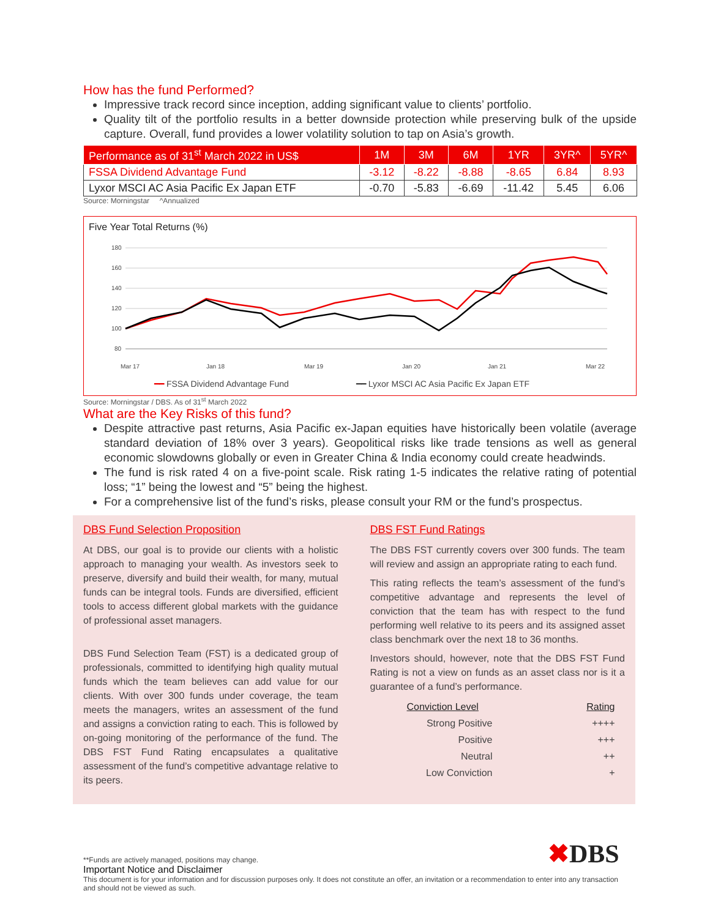How has the fund Performed?
Impressive track record since inception, adding significant value to clients’ portfolio.
Quality tilt of the portfolio results in a better downside protection while preserving bulk of the upside capture. Overall, fund provides a lower volatility solution to tap on Asia’s growth.
| Performance as of 31<sup>st</sup> March 2022 in US$ | 1M | 3M | 6M | 1YR | 3YR^ | 5YR^ |
| --- | --- | --- | --- | --- | --- | --- |
| FSSA Dividend Advantage Fund | -3.12 | -8.22 | -8.88 | -8.65 | 6.84 | 8.93 |
| Lyxor MSCI AC Asia Pacific Ex Japan ETF | -0.70 | -5.83 | -6.69 | -11.42 | 5.45 | 6.06 |
Source: Morningstar ^Annualized
Five Year Total Returns (%)
180
160
140
120
100
80
Mar 17
Jan 18
Mar 19
Jan 20
Jan 21
Mar 22
━━ FSSA Dividend Advantage Fund ━━ Lyxor MSCI AC Asia Pacific Ex Japan ETF
Source: Morningstar / DBS. As of 31<sup>st</sup> March 2022
What are the Key Risks of this fund?
Despite attractive past returns, Asia Pacific ex-Japan equities have historically been volatile (average standard deviation of 18% over 3 years). Geopolitical risks like trade tensions as well as general economic slowdowns globally or even in Greater China & India economy could create headwinds.
The fund is risk rated 4 on a five-point scale. Risk rating 1-5 indicates the relative rating of potential loss; “1” being the lowest and “5” being the highest.
For a comprehensive list of the fund’s risks, please consult your RM or the fund’s prospectus.
DBS Fund Selection Proposition
At DBS, our goal is to provide our clients with a holistic approach to managing your wealth. As investors seek to preserve, diversify and build their wealth, for many, mutual funds can be integral tools. Funds are diversified, efficient tools to access different global markets with the guidance of professional asset managers.
DBS Fund Selection Team (FST) is a dedicated group of professionals, committed to identifying high quality mutual funds which the team believes can add value for our clients. With over 300 funds under coverage, the team meets the managers, writes an assessment of the fund and assigns a conviction rating to each. This is followed by on-going monitoring of the performance of the fund. The DBS FST Fund Rating encapsulates a qualitative assessment of the fund’s competitive advantage relative to its peers.
DBS FST Fund Ratings
The DBS FST currently covers over 300 funds. The team will review and assign an appropriate rating to each fund.
This rating reflects the team’s assessment of the fund’s competitive advantage and represents the level of conviction that the team has with respect to the fund performing well relative to its peers and its assigned asset class benchmark over the next 18 to 36 months.
Investors should, however, note that the DBS FST Fund Rating is not a view on funds as an asset class nor is it a guarantee of a fund’s performance.
| Conviction Level | Rating |
| --- | --- |
| Strong Positive | ++++ |
| Positive | +++ |
| Neutral | ++ |
| Low Conviction | + |
✖DBS
**Funds are actively managed, positions may change.
Important Notice and Disclaimer
This document is for your information and for discussion purposes only. It does not constitute an offer, an invitation or a recommendation to enter into any transaction and should not be viewed as such.